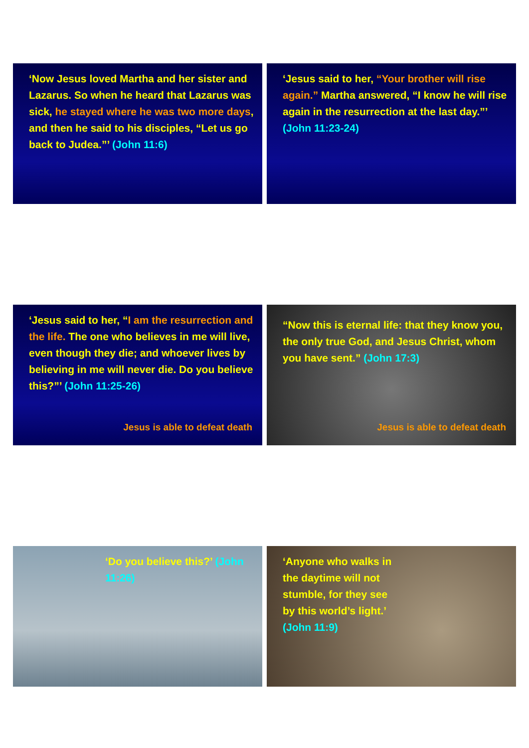‘Now Jesus loved Martha and her sister and Lazarus. So when he heard that Lazarus was sick, he stayed where he was two more days, and then he said to his disciples, “Let us go back to Judea.”’ (John 11:6)
‘Jesus said to her, “Your brother will rise again.” Martha answered, “I know he will rise again in the resurrection at the last day.”’ (John 11:23-24)
‘Jesus said to her, “I am the resurrection and the life. The one who believes in me will live, even though they die; and whoever lives by believing in me will never die. Do you believe this?”’ (John 11:25-26)
Jesus is able to defeat death
“Now this is eternal life: that they know you, the only true God, and Jesus Christ, whom you have sent.” (John 17:3)
Jesus is able to defeat death
‘Do you believe this?’ (John 11:26) ‘Anyone who walks in the daytime will not stumble, for they see by this world’s light.’ (John 11:9)